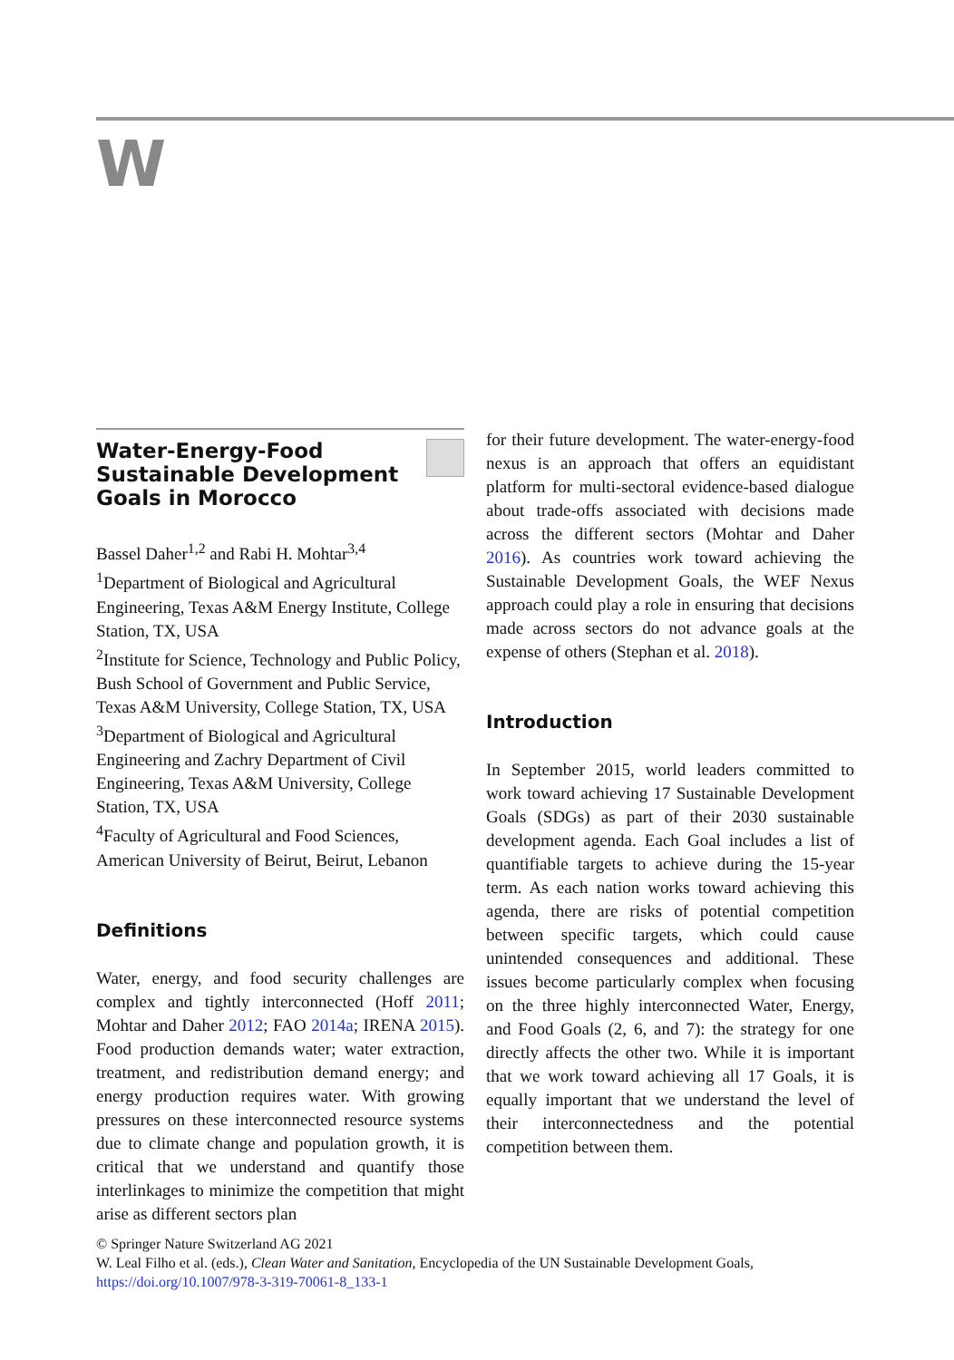W
Water-Energy-Food
Sustainable Development
Goals in Morocco
Bassel Daher<sup>1,2</sup> and Rabi H. Mohtar<sup>3,4</sup>
<sup>1</sup> Department of Biological and Agricultural Engineering, Texas A&M Energy Institute, College Station, TX, USA
<sup>2</sup> Institute for Science, Technology and Public Policy, Bush School of Government and Public Service, Texas A&M University, College Station, TX, USA
<sup>3</sup> Department of Biological and Agricultural Engineering and Zachry Department of Civil Engineering, Texas A&M University, College Station, TX, USA
<sup>4</sup> Faculty of Agricultural and Food Sciences, American University of Beirut, Beirut, Lebanon
Definitions
Water, energy, and food security challenges are complex and tightly interconnected (Hoff 2011; Mohtar and Daher 2012; FAO 2014a; IRENA 2015). Food production demands water; water extraction, treatment, and redistribution demand energy; and energy production requires water. With growing pressures on these interconnected resource systems due to climate change and population growth, it is critical that we understand and quantify those interlinkages to minimize the competition that might arise as different sectors plan
for their future development. The water-energy-food nexus is an approach that offers an equidistant platform for multi-sectoral evidence-based dialogue about trade-offs associated with decisions made across the different sectors (Mohtar and Daher 2016). As countries work toward achieving the Sustainable Development Goals, the WEF Nexus approach could play a role in ensuring that decisions made across sectors do not advance goals at the expense of others (Stephan et al. 2018).
Introduction
In September 2015, world leaders committed to work toward achieving 17 Sustainable Development Goals (SDGs) as part of their 2030 sustainable development agenda. Each Goal includes a list of quantifiable targets to achieve during the 15-year term. As each nation works toward achieving this agenda, there are risks of potential competition between specific targets, which could cause unintended consequences and additional. These issues become particularly complex when focusing on the three highly interconnected Water, Energy, and Food Goals (2, 6, and 7): the strategy for one directly affects the other two. While it is important that we work toward achieving all 17 Goals, it is equally important that we understand the level of their interconnectedness and the potential competition between them.
© Springer Nature Switzerland AG 2021
W. Leal Filho et al. (eds.), Clean Water and Sanitation, Encyclopedia of the UN Sustainable Development Goals,
https://doi.org/10.1007/978-3-319-70061-8_133-1